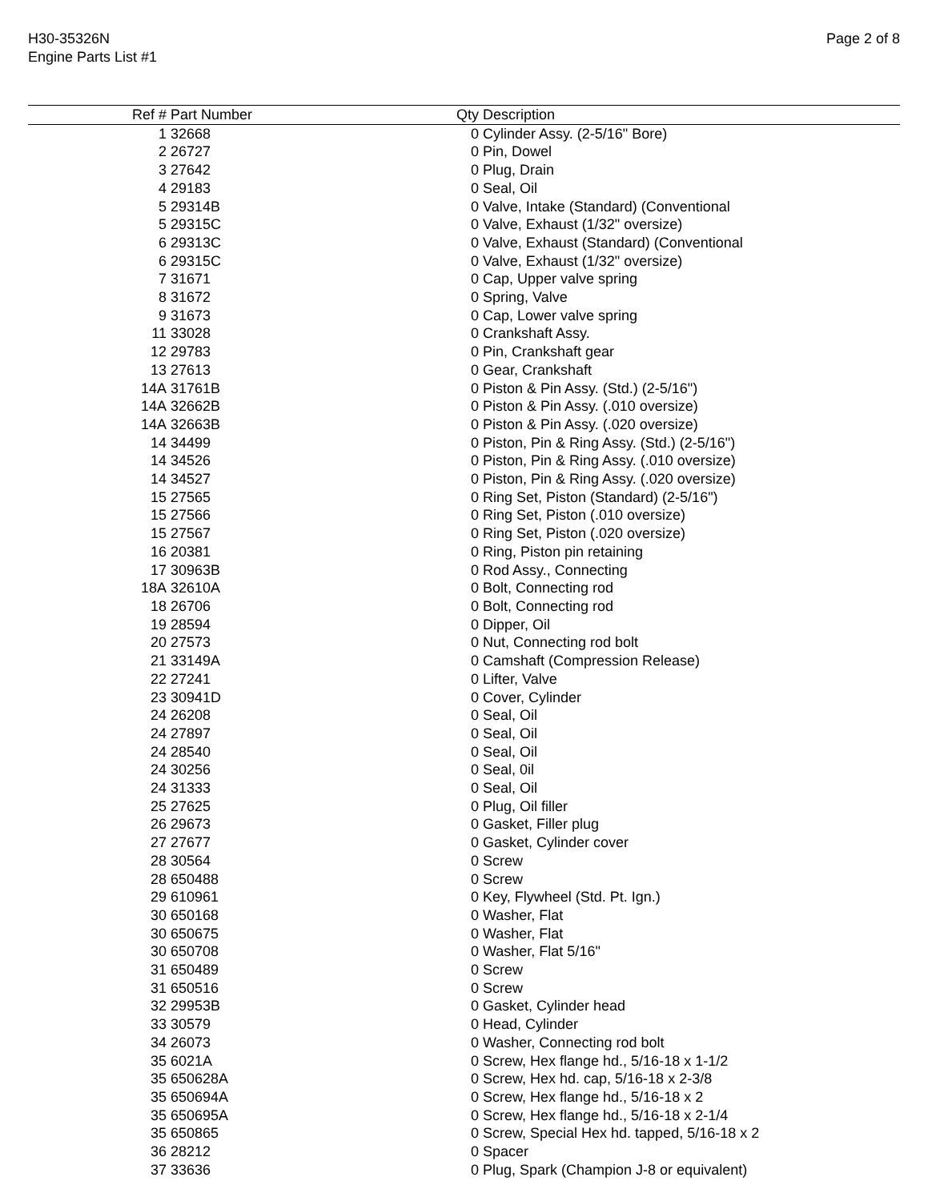H30-35326N
Engine Parts List #1
Page 2 of 8
| Ref # | Part Number | Qty | Description |
| --- | --- | --- | --- |
| 1 | 32668 | 0 | Cylinder Assy. (2-5/16" Bore) |
| 2 | 26727 | 0 | Pin, Dowel |
| 3 | 27642 | 0 | Plug, Drain |
| 4 | 29183 | 0 | Seal, Oil |
| 5 | 29314B | 0 | Valve, Intake (Standard) (Conventional |
| 5 | 29315C | 0 | Valve, Exhaust (1/32" oversize) |
| 6 | 29313C | 0 | Valve, Exhaust (Standard) (Conventional |
| 6 | 29315C | 0 | Valve, Exhaust (1/32" oversize) |
| 7 | 31671 | 0 | Cap, Upper valve spring |
| 8 | 31672 | 0 | Spring, Valve |
| 9 | 31673 | 0 | Cap, Lower valve spring |
| 11 | 33028 | 0 | Crankshaft Assy. |
| 12 | 29783 | 0 | Pin, Crankshaft gear |
| 13 | 27613 | 0 | Gear, Crankshaft |
| 14A | 31761B | 0 | Piston & Pin Assy. (Std.) (2-5/16") |
| 14A | 32662B | 0 | Piston & Pin Assy. (.010 oversize) |
| 14A | 32663B | 0 | Piston & Pin Assy. (.020 oversize) |
| 14 | 34499 | 0 | Piston, Pin & Ring Assy. (Std.) (2-5/16") |
| 14 | 34526 | 0 | Piston, Pin & Ring Assy. (.010 oversize) |
| 14 | 34527 | 0 | Piston, Pin & Ring Assy. (.020 oversize) |
| 15 | 27565 | 0 | Ring Set, Piston (Standard) (2-5/16") |
| 15 | 27566 | 0 | Ring Set, Piston (.010 oversize) |
| 15 | 27567 | 0 | Ring Set, Piston (.020 oversize) |
| 16 | 20381 | 0 | Ring, Piston pin retaining |
| 17 | 30963B | 0 | Rod Assy., Connecting |
| 18A | 32610A | 0 | Bolt, Connecting rod |
| 18 | 26706 | 0 | Bolt, Connecting rod |
| 19 | 28594 | 0 | Dipper, Oil |
| 20 | 27573 | 0 | Nut, Connecting rod bolt |
| 21 | 33149A | 0 | Camshaft (Compression Release) |
| 22 | 27241 | 0 | Lifter, Valve |
| 23 | 30941D | 0 | Cover, Cylinder |
| 24 | 26208 | 0 | Seal, Oil |
| 24 | 27897 | 0 | Seal, Oil |
| 24 | 28540 | 0 | Seal, Oil |
| 24 | 30256 | 0 | Seal, 0il |
| 24 | 31333 | 0 | Seal, Oil |
| 25 | 27625 | 0 | Plug, Oil filler |
| 26 | 29673 | 0 | Gasket, Filler plug |
| 27 | 27677 | 0 | Gasket, Cylinder cover |
| 28 | 30564 | 0 | Screw |
| 28 | 650488 | 0 | Screw |
| 29 | 610961 | 0 | Key, Flywheel (Std. Pt. Ign.) |
| 30 | 650168 | 0 | Washer, Flat |
| 30 | 650675 | 0 | Washer, Flat |
| 30 | 650708 | 0 | Washer, Flat 5/16" |
| 31 | 650489 | 0 | Screw |
| 31 | 650516 | 0 | Screw |
| 32 | 29953B | 0 | Gasket, Cylinder head |
| 33 | 30579 | 0 | Head, Cylinder |
| 34 | 26073 | 0 | Washer, Connecting rod bolt |
| 35 | 6021A | 0 | Screw, Hex flange hd., 5/16-18 x 1-1/2 |
| 35 | 650628A | 0 | Screw, Hex hd. cap, 5/16-18 x 2-3/8 |
| 35 | 650694A | 0 | Screw, Hex flange hd., 5/16-18 x 2 |
| 35 | 650695A | 0 | Screw, Hex flange hd., 5/16-18 x 2-1/4 |
| 35 | 650865 | 0 | Screw, Special Hex hd. tapped, 5/16-18 x 2 |
| 36 | 28212 | 0 | Spacer |
| 37 | 33636 | 0 | Plug, Spark (Champion J-8 or equivalent) |